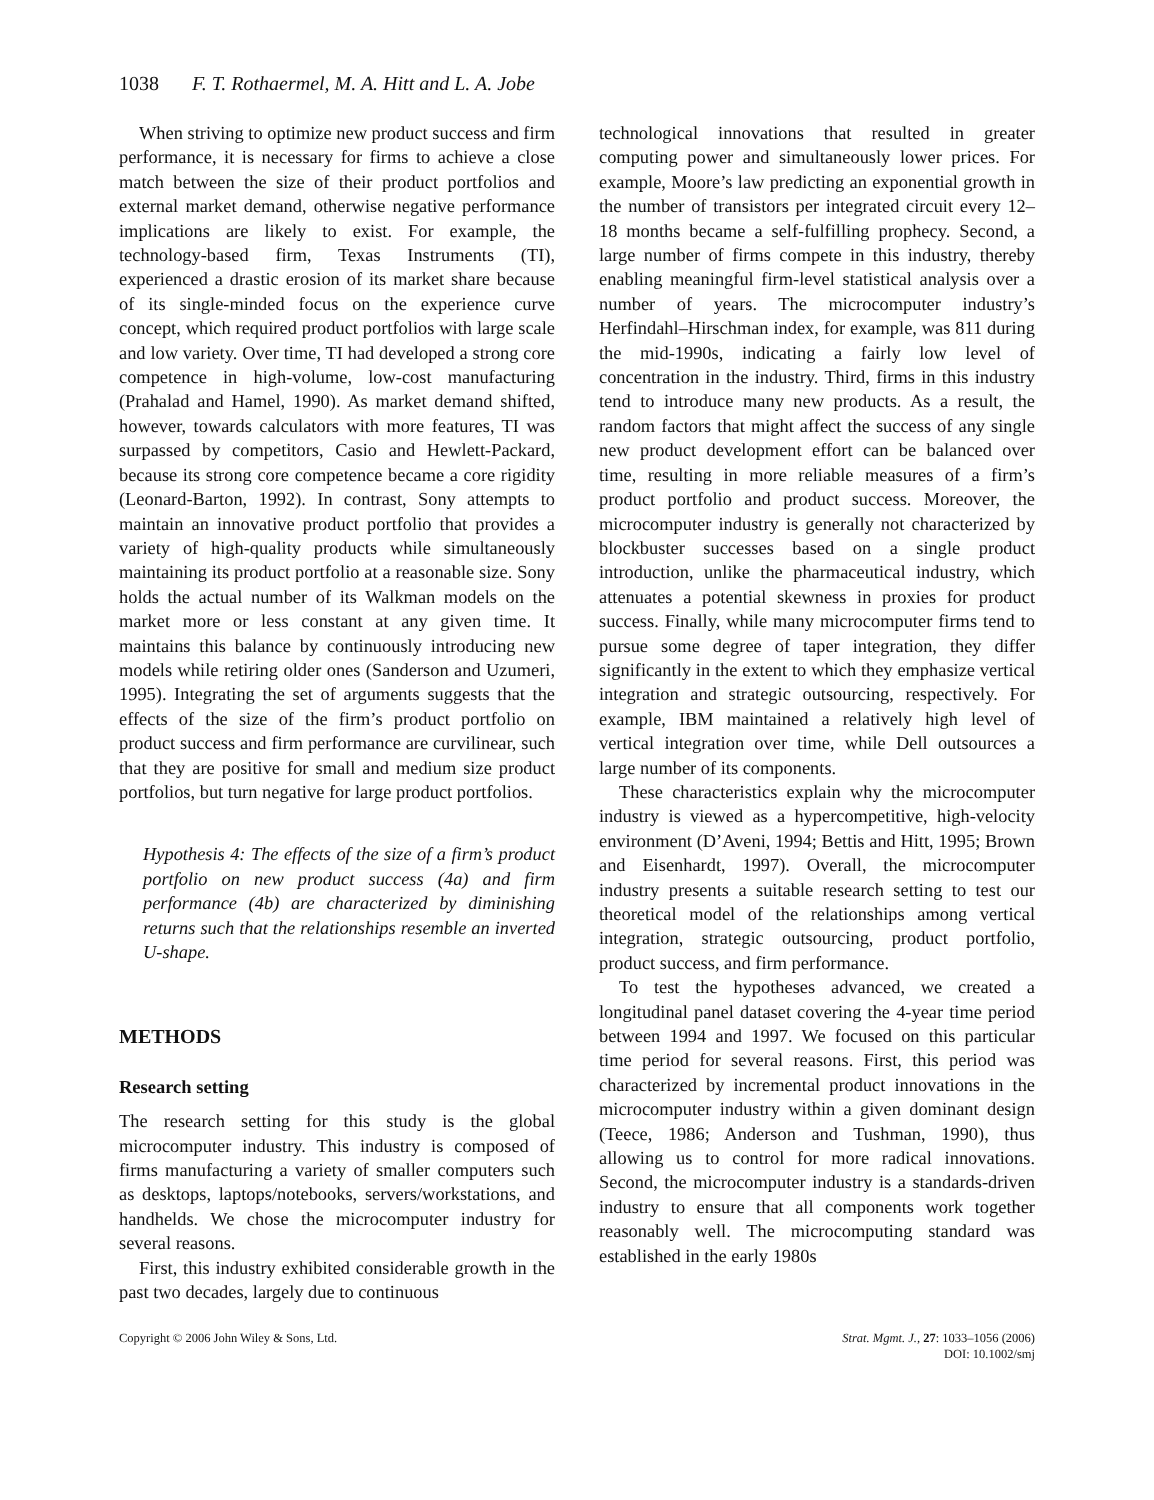1038 F. T. Rothaermel, M. A. Hitt and L. A. Jobe
When striving to optimize new product success and firm performance, it is necessary for firms to achieve a close match between the size of their product portfolios and external market demand, otherwise negative performance implications are likely to exist. For example, the technology-based firm, Texas Instruments (TI), experienced a drastic erosion of its market share because of its single-minded focus on the experience curve concept, which required product portfolios with large scale and low variety. Over time, TI had developed a strong core competence in high-volume, low-cost manufacturing (Prahalad and Hamel, 1990). As market demand shifted, however, towards calculators with more features, TI was surpassed by competitors, Casio and Hewlett-Packard, because its strong core competence became a core rigidity (Leonard-Barton, 1992). In contrast, Sony attempts to maintain an innovative product portfolio that provides a variety of high-quality products while simultaneously maintaining its product portfolio at a reasonable size. Sony holds the actual number of its Walkman models on the market more or less constant at any given time. It maintains this balance by continuously introducing new models while retiring older ones (Sanderson and Uzumeri, 1995). Integrating the set of arguments suggests that the effects of the size of the firm’s product portfolio on product success and firm performance are curvilinear, such that they are positive for small and medium size product portfolios, but turn negative for large product portfolios.
Hypothesis 4: The effects of the size of a firm’s product portfolio on new product success (4a) and firm performance (4b) are characterized by diminishing returns such that the relationships resemble an inverted U-shape.
METHODS
Research setting
The research setting for this study is the global microcomputer industry. This industry is composed of firms manufacturing a variety of smaller computers such as desktops, laptops/notebooks, servers/workstations, and handhelds. We chose the microcomputer industry for several reasons.
First, this industry exhibited considerable growth in the past two decades, largely due to continuous
technological innovations that resulted in greater computing power and simultaneously lower prices. For example, Moore’s law predicting an exponential growth in the number of transistors per integrated circuit every 12–18 months became a self-fulfilling prophecy. Second, a large number of firms compete in this industry, thereby enabling meaningful firm-level statistical analysis over a number of years. The microcomputer industry’s Herfindahl–Hirschman index, for example, was 811 during the mid-1990s, indicating a fairly low level of concentration in the industry. Third, firms in this industry tend to introduce many new products. As a result, the random factors that might affect the success of any single new product development effort can be balanced over time, resulting in more reliable measures of a firm’s product portfolio and product success. Moreover, the microcomputer industry is generally not characterized by blockbuster successes based on a single product introduction, unlike the pharmaceutical industry, which attenuates a potential skewness in proxies for product success. Finally, while many microcomputer firms tend to pursue some degree of taper integration, they differ significantly in the extent to which they emphasize vertical integration and strategic outsourcing, respectively. For example, IBM maintained a relatively high level of vertical integration over time, while Dell outsources a large number of its components.
These characteristics explain why the microcomputer industry is viewed as a hypercompetitive, high-velocity environment (D’Aveni, 1994; Bettis and Hitt, 1995; Brown and Eisenhardt, 1997). Overall, the microcomputer industry presents a suitable research setting to test our theoretical model of the relationships among vertical integration, strategic outsourcing, product portfolio, product success, and firm performance.
To test the hypotheses advanced, we created a longitudinal panel dataset covering the 4-year time period between 1994 and 1997. We focused on this particular time period for several reasons. First, this period was characterized by incremental product innovations in the microcomputer industry within a given dominant design (Teece, 1986; Anderson and Tushman, 1990), thus allowing us to control for more radical innovations. Second, the microcomputer industry is a standards-driven industry to ensure that all components work together reasonably well. The microcomputing standard was established in the early 1980s
Copyright © 2006 John Wiley & Sons, Ltd.
Strat. Mgmt. J., 27: 1033–1056 (2006)
DOI: 10.1002/smj